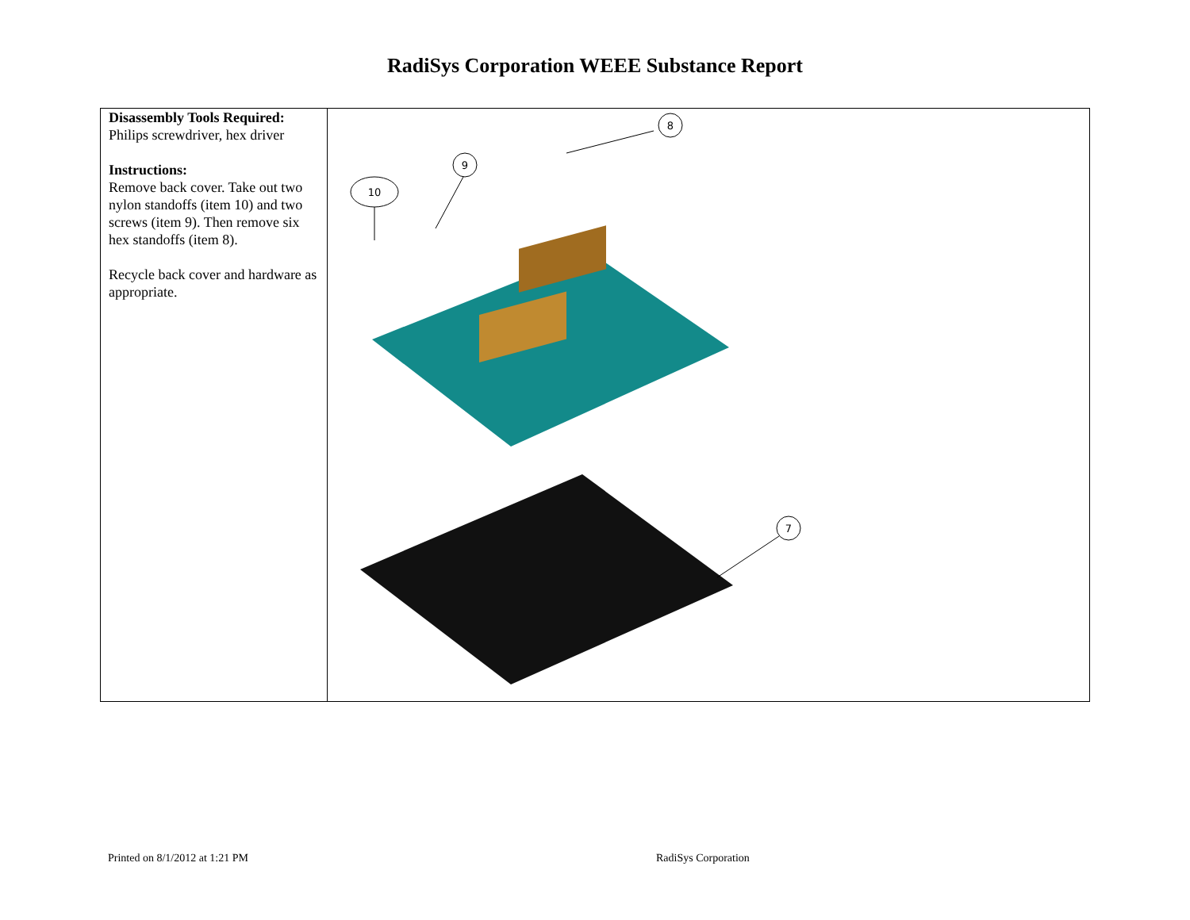RadiSys Corporation WEEE Substance Report
| Disassembly Tools Required: Philips screwdriver, hex driver Instructions: Remove back cover. Take out two nylon standoffs (item 10) and two screws (item 9). Then remove six hex standoffs (item 8). Recycle back cover and hardware as appropriate. | 8 9 10 7 |
Printed on 8/1/2012 at 1:21 PM RadiSys Corporation